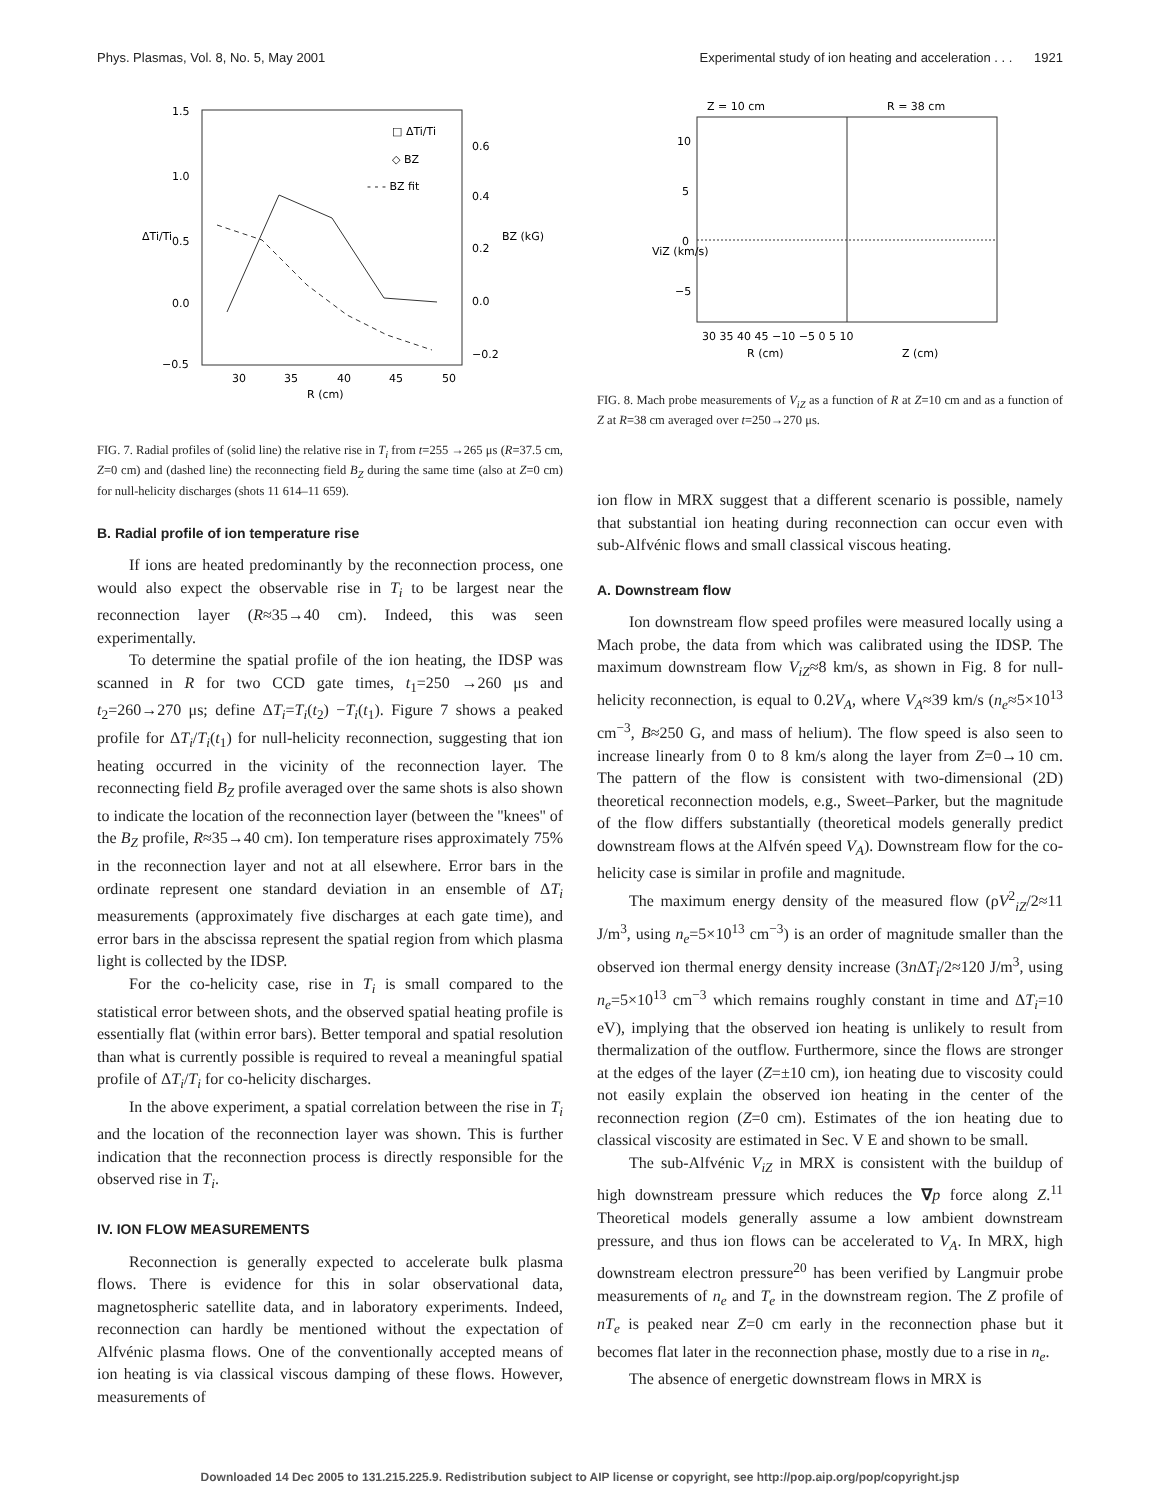Phys. Plasmas, Vol. 8, No. 5, May 2001 Experimental study of ion heating and acceleration . . . 1921
1.5
1.0
0.5
0.0
−0.5
0.6
0.4
0.2
0.0
−0.2
30
35
40
45
50
R (cm)
ΔTi/Ti
BZ (kG)
□ ΔTi/Ti
◇ BZ
- - - BZ fit
FIG. 7. Radial profiles of (solid line) the relative rise in T<sub>i</sub> from t=255 →265 μs (R=37.5 cm, Z=0 cm) and (dashed line) the reconnecting field B<sub>Z</sub> during the same time (also at Z=0 cm) for null-helicity discharges (shots 11 614–11 659).
B. Radial profile of ion temperature rise
If ions are heated predominantly by the reconnection process, one would also expect the observable rise in T<sub>i</sub> to be largest near the reconnection layer (R≈35→40 cm). Indeed, this was seen experimentally.
To determine the spatial profile of the ion heating, the IDSP was scanned in R for two CCD gate times, t<sub>1</sub>=250 →260 μs and t<sub>2</sub>=260→270 μs; define ΔT<sub>i</sub>=T<sub>i</sub>(t<sub>2</sub>) −T<sub>i</sub>(t<sub>1</sub>). Figure 7 shows a peaked profile for ΔT<sub>i</sub>/T<sub>i</sub>(t<sub>1</sub>) for null-helicity reconnection, suggesting that ion heating occurred in the vicinity of the reconnection layer. The reconnecting field B<sub>Z</sub> profile averaged over the same shots is also shown to indicate the location of the reconnection layer (between the ''knees'' of the B<sub>Z</sub> profile, R≈35→40 cm). Ion temperature rises approximately 75% in the reconnection layer and not at all elsewhere. Error bars in the ordinate represent one standard deviation in an ensemble of ΔT<sub>i</sub> measurements (approximately five discharges at each gate time), and error bars in the abscissa represent the spatial region from which plasma light is collected by the IDSP.
For the co-helicity case, rise in T<sub>i</sub> is small compared to the statistical error between shots, and the observed spatial heating profile is essentially flat (within error bars). Better temporal and spatial resolution than what is currently possible is required to reveal a meaningful spatial profile of ΔT<sub>i</sub>/T<sub>i</sub> for co-helicity discharges.
In the above experiment, a spatial correlation between the rise in T<sub>i</sub> and the location of the reconnection layer was shown. This is further indication that the reconnection process is directly responsible for the observed rise in T<sub>i</sub>.
IV. ION FLOW MEASUREMENTS
Reconnection is generally expected to accelerate bulk plasma flows. There is evidence for this in solar observational data, magnetospheric satellite data, and in laboratory experiments. Indeed, reconnection can hardly be mentioned without the expectation of Alfvénic plasma flows. One of the conventionally accepted means of ion heating is via classical viscous damping of these flows. However, measurements of
Z = 10 cm
R = 38 cm
10
5
0
−5
30 35 40 45 −10 −5 0 5 10
R (cm)
Z (cm)
ViZ (km/s)
FIG. 8. Mach probe measurements of V<sub>iZ</sub> as a function of R at Z=10 cm and as a function of Z at R=38 cm averaged over t=250→270 μs.
ion flow in MRX suggest that a different scenario is possible, namely that substantial ion heating during reconnection can occur even with sub-Alfvénic flows and small classical viscous heating.
A. Downstream flow
Ion downstream flow speed profiles were measured locally using a Mach probe, the data from which was calibrated using the IDSP. The maximum downstream flow V<sub>iZ</sub>≈8 km/s, as shown in Fig. 8 for null-helicity reconnection, is equal to 0.2V<sub>A</sub>, where V<sub>A</sub>≈39 km/s (n<sub>e</sub>≈5×10<sup>13</sup> cm<sup>−3</sup>, B≈250 G, and mass of helium). The flow speed is also seen to increase linearly from 0 to 8 km/s along the layer from Z=0→10 cm. The pattern of the flow is consistent with two-dimensional (2D) theoretical reconnection models, e.g., Sweet–Parker, but the magnitude of the flow differs substantially (theoretical models generally predict downstream flows at the Alfvén speed V<sub>A</sub>). Downstream flow for the co-helicity case is similar in profile and magnitude.
The maximum energy density of the measured flow (ρV<sup>2</sup><sub>iZ</sub>/2≈11 J/m<sup>3</sup>, using n<sub>e</sub>=5×10<sup>13</sup> cm<sup>−3</sup>) is an order of magnitude smaller than the observed ion thermal energy density increase (3n ΔT<sub>i</sub>/2≈120 J/m<sup>3</sup>, using n<sub>e</sub>=5×10<sup>13</sup> cm<sup>−3</sup> which remains roughly constant in time and ΔT<sub>i</sub>=10 eV), implying that the observed ion heating is unlikely to result from thermalization of the outflow. Furthermore, since the flows are stronger at the edges of the layer (Z=±10 cm), ion heating due to viscosity could not easily explain the observed ion heating in the center of the reconnection region (Z=0 cm). Estimates of the ion heating due to classical viscosity are estimated in Sec. V E and shown to be small.
The sub-Alfvénic V<sub>iZ</sub> in MRX is consistent with the buildup of high downstream pressure which reduces the ∇p force along Z.<sup>11</sup> Theoretical models generally assume a low ambient downstream pressure, and thus ion flows can be accelerated to V<sub>A</sub>. In MRX, high downstream electron pressure<sup>20</sup> has been verified by Langmuir probe measurements of n<sub>e</sub> and T<sub>e</sub> in the downstream region. The Z profile of nT<sub>e</sub> is peaked near Z=0 cm early in the reconnection phase but it becomes flat later in the reconnection phase, mostly due to a rise in n<sub>e</sub>.
The absence of energetic downstream flows in MRX is
Downloaded 14 Dec 2005 to 131.215.225.9. Redistribution subject to AIP license or copyright, see http://pop.aip.org/pop/copyright.jsp